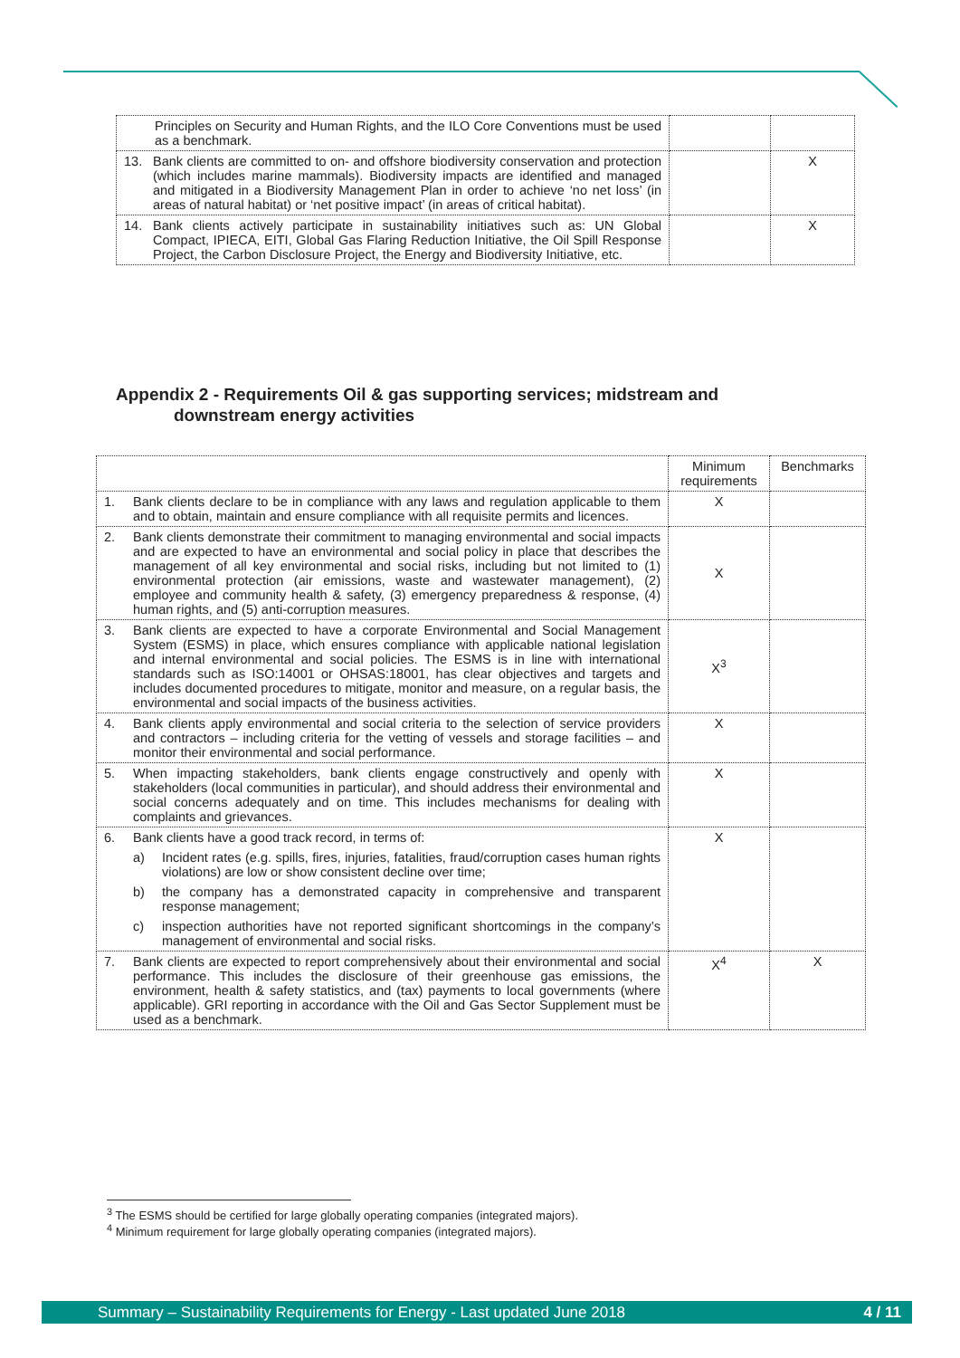| Principles on Security and Human Rights, and the ILO Core Conventions must be used as a benchmark. | | |
| 13. Bank clients are committed to on- and offshore biodiversity conservation and protection (which includes marine mammals). Biodiversity impacts are identified and managed and mitigated in a Biodiversity Management Plan in order to achieve ‘no net loss’ (in areas of natural habitat) or ‘net positive impact’ (in areas of critical habitat). | | X |
| 14. Bank clients actively participate in sustainability initiatives such as: UN Global Compact, IPIECA, EITI, Global Gas Flaring Reduction Initiative, the Oil Spill Response Project, the Carbon Disclosure Project, the Energy and Biodiversity Initiative, etc. | | X |
Appendix 2 - Requirements Oil & gas supporting services; midstream and
downstream energy activities
| | Minimum requirements | Benchmarks |
| --- | --- | --- |
| 1. Bank clients declare to be in compliance with any laws and regulation applicable to them and to obtain, maintain and ensure compliance with all requisite permits and licences. | X | |
| 2. Bank clients demonstrate their commitment to managing environmental and social impacts and are expected to have an environmental and social policy in place that describes the management of all key environmental and social risks, including but not limited to (1) environmental protection (air emissions, waste and wastewater management), (2) employee and community health & safety, (3) emergency preparedness & response, (4) human rights, and (5) anti-corruption measures. | X | |
| 3. Bank clients are expected to have a corporate Environmental and Social Management System (ESMS) in place, which ensures compliance with applicable national legislation and internal environmental and social policies. The ESMS is in line with international standards such as ISO:14001 or OHSAS:18001, has clear objectives and targets and includes documented procedures to mitigate, monitor and measure, on a regular basis, the environmental and social impacts of the business activities. | X<sup>3</sup> | |
| 4. Bank clients apply environmental and social criteria to the selection of service providers and contractors – including criteria for the vetting of vessels and storage facilities – and monitor their environmental and social performance. | X | |
| 5. When impacting stakeholders, bank clients engage constructively and openly with stakeholders (local communities in particular), and should address their environmental and social concerns adequately and on time. This includes mechanisms for dealing with complaints and grievances. | X | |
| 6. Bank clients have a good track record, in terms of: a) Incident rates (e.g. spills, fires, injuries, fatalities, fraud/corruption cases human rights violations) are low or show consistent decline over time; b) the company has a demonstrated capacity in comprehensive and transparent response management; c) inspection authorities have not reported significant shortcomings in the company’s management of environmental and social risks. | X | |
| 7. Bank clients are expected to report comprehensively about their environmental and social performance. This includes the disclosure of their greenhouse gas emissions, the environment, health & safety statistics, and (tax) payments to local governments (where applicable). GRI reporting in accordance with the Oil and Gas Sector Supplement must be used as a benchmark. | X<sup>4</sup> | X |
<sup>3</sup> The ESMS should be certified for large globally operating companies (integrated majors).
<sup>4</sup> Minimum requirement for large globally operating companies (integrated majors).
Summary – Sustainability Requirements for Energy - Last updated June 2018 4 / 11